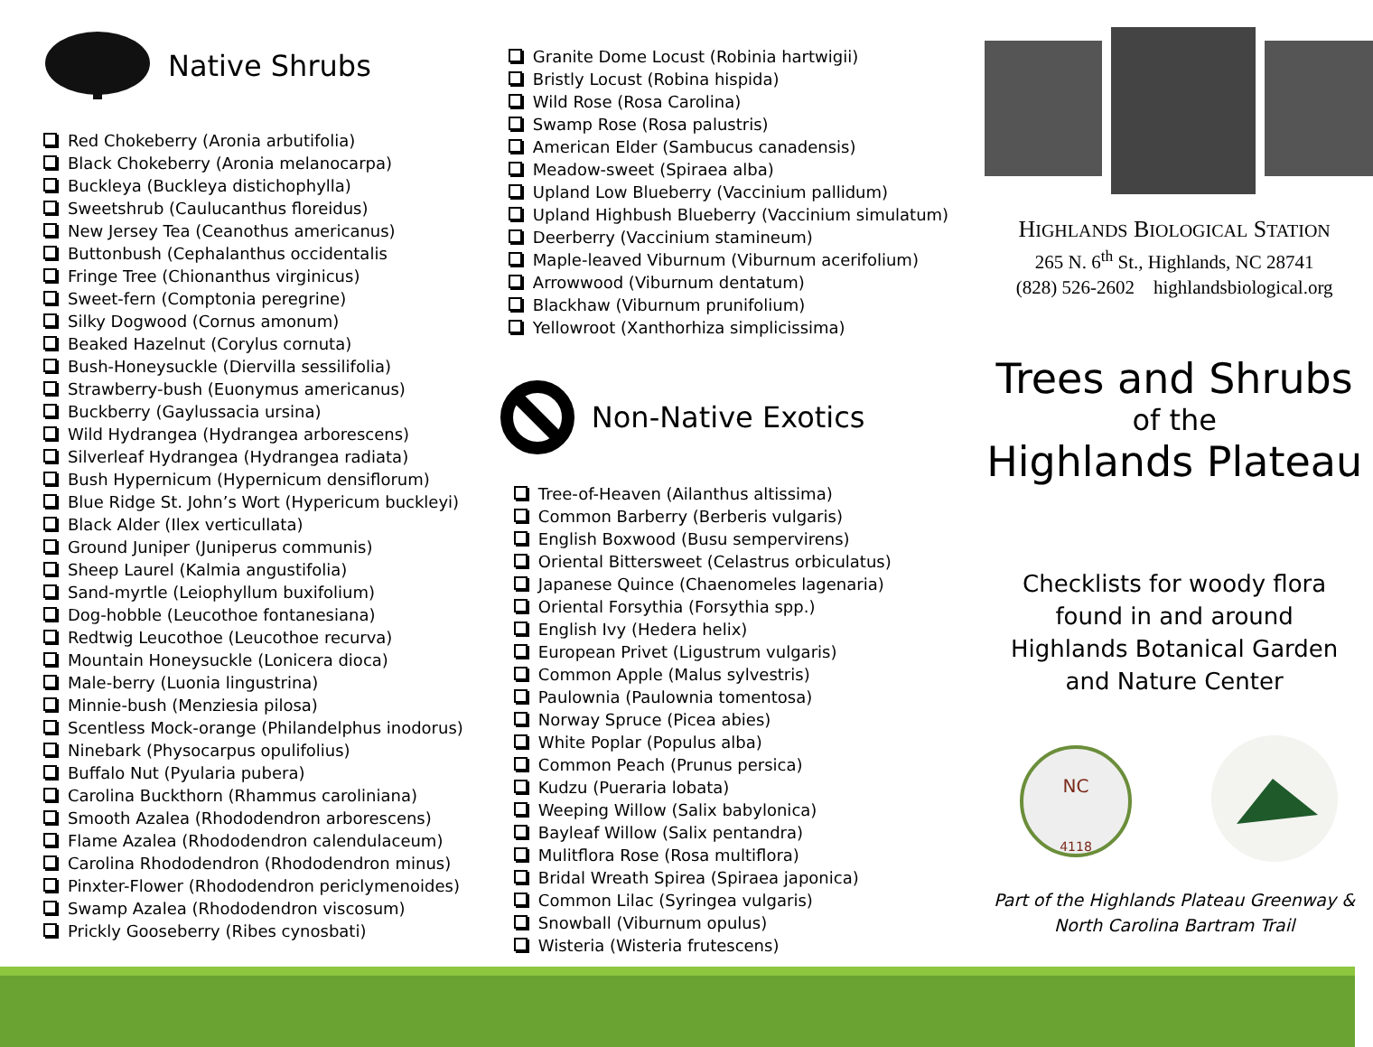Native Shrubs
Red Chokeberry (Aronia arbutifolia)
Black Chokeberry (Aronia melanocarpa)
Buckleya (Buckleya distichophylla)
Sweetshrub (Caulucanthus floreidus)
New Jersey Tea (Ceanothus americanus)
Buttonbush (Cephalanthus occidentalis
Fringe Tree (Chionanthus virginicus)
Sweet-fern (Comptonia peregrine)
Silky Dogwood (Cornus amonum)
Beaked Hazelnut (Corylus cornuta)
Bush-Honeysuckle (Diervilla sessilifolia)
Strawberry-bush (Euonymus americanus)
Buckberry (Gaylussacia ursina)
Wild Hydrangea (Hydrangea arborescens)
Silverleaf Hydrangea (Hydrangea radiata)
Bush Hypernicum (Hypernicum densiflorum)
Blue Ridge St. John’s Wort (Hypericum buckleyi)
Black Alder (Ilex verticullata)
Ground Juniper (Juniperus communis)
Sheep Laurel (Kalmia angustifolia)
Sand-myrtle (Leiophyllum buxifolium)
Dog-hobble (Leucothoe fontanesiana)
Redtwig Leucothoe (Leucothoe recurva)
Mountain Honeysuckle (Lonicera dioca)
Male-berry (Luonia lingustrina)
Minnie-bush (Menziesia pilosa)
Scentless Mock-orange (Philandelphus inodorus)
Ninebark (Physocarpus opulifolius)
Buffalo Nut (Pyularia pubera)
Carolina Buckthorn (Rhammus caroliniana)
Smooth Azalea (Rhododendron arborescens)
Flame Azalea (Rhododendron calendulaceum)
Carolina Rhododendron (Rhododendron minus)
Pinxter-Flower (Rhododendron periclymenoides)
Swamp Azalea (Rhododendron viscosum)
Prickly Gooseberry (Ribes cynosbati)
Granite Dome Locust (Robinia hartwigii)
Bristly Locust (Robina hispida)
Wild Rose (Rosa Carolina)
Swamp Rose (Rosa palustris)
American Elder (Sambucus canadensis)
Meadow-sweet (Spiraea alba)
Upland Low Blueberry (Vaccinium pallidum)
Upland Highbush Blueberry (Vaccinium simulatum)
Deerberry (Vaccinium stamineum)
Maple-leaved Viburnum (Viburnum acerifolium)
Arrowwood (Viburnum dentatum)
Blackhaw (Viburnum prunifolium)
Yellowroot (Xanthorhiza simplicissima)
Non-Native Exotics
Tree-of-Heaven (Ailanthus altissima)
Common Barberry (Berberis vulgaris)
English Boxwood (Busu sempervirens)
Oriental Bittersweet (Celastrus orbiculatus)
Japanese Quince (Chaenomeles lagenaria)
Oriental Forsythia (Forsythia spp.)
English Ivy (Hedera helix)
European Privet (Ligustrum vulgaris)
Common Apple (Malus sylvestris)
Paulownia (Paulownia tomentosa)
Norway Spruce (Picea abies)
White Poplar (Populus alba)
Common Peach (Prunus persica)
Kudzu (Pueraria lobata)
Weeping Willow (Salix babylonica)
Bayleaf Willow (Salix pentandra)
Mulitflora Rose (Rosa multiflora)
Bridal Wreath Spirea (Spiraea japonica)
Common Lilac (Syringea vulgaris)
Snowball (Viburnum opulus)
Wisteria (Wisteria frutescens)
HIGHLANDS BIOLOGICAL STATION
265 N. 6<sup>th</sup> St., Highlands, NC 28741
(828) 526-2602 highlandsbiological.org
Trees and Shrubs
of the
Highlands Plateau
Checklists for woody flora
found in and around
Highlands Botanical Garden
and Nature Center
NC
4118
Part of the Highlands Plateau Greenway &
North Carolina Bartram Trail